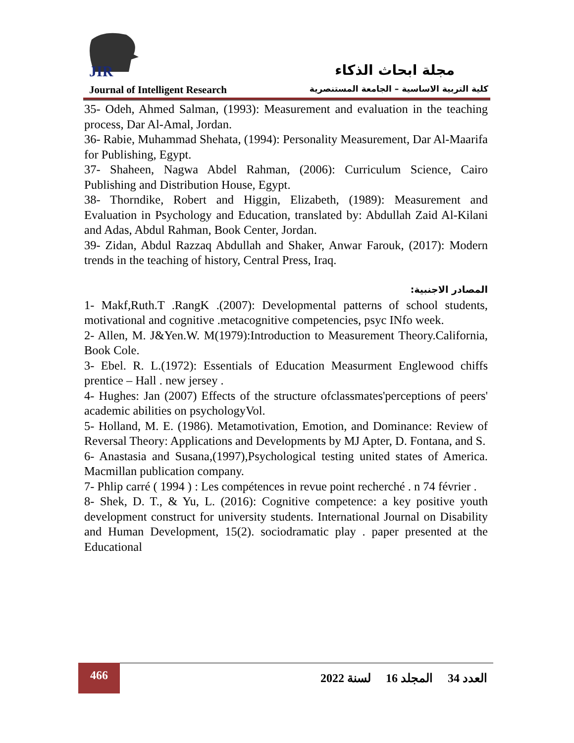JIR مجلة ابحاث الذكاء
Journal of Intelligent Research
كلية التربية الاساسية – الجامعة المستنصرية
35- Odeh, Ahmed Salman, (1993): Measurement and evaluation in the teaching process, Dar Al-Amal, Jordan.
36- Rabie, Muhammad Shehata, (1994): Personality Measurement, Dar Al-Maarifa for Publishing, Egypt.
37- Shaheen, Nagwa Abdel Rahman, (2006): Curriculum Science, Cairo Publishing and Distribution House, Egypt.
38- Thorndike, Robert and Higgin, Elizabeth, (1989): Measurement and Evaluation in Psychology and Education, translated by: Abdullah Zaid Al-Kilani and Adas, Abdul Rahman, Book Center, Jordan.
39- Zidan, Abdul Razzaq Abdullah and Shaker, Anwar Farouk, (2017): Modern trends in the teaching of history, Central Press, Iraq.
المصادر الاجنبية:
1- Makf,Ruth.T .RangK .(2007): Developmental patterns of school students, motivational and cognitive .metacognitive competencies, psyc INfo week.
2- Allen, M. J&Yen.W. M(1979):Introduction to Measurement Theory.California, Book Cole.
3- Ebel. R. L.(1972): Essentials of Education Measurment Englewood chiffs prentice – Hall . new jersey .
4- Hughes: Jan (2007) Effects of the structure ofclassmates'perceptions of peers' academic abilities on psychologyVol.
5- Holland, M. E. (1986). Metamotivation, Emotion, and Dominance: Review of Reversal Theory: Applications and Developments by MJ Apter, D. Fontana, and S.
6- Anastasia and Susana,(1997),Psychological testing united states of America. Macmillan publication company.
7- Phlip carré ( 1994 ) : Les compétences in revue point recherché . n 74 février .
8- Shek, D. T., & Yu, L. (2016): Cognitive competence: a key positive youth development construct for university students. International Journal on Disability and Human Development, 15(2). sociodramatic play . paper presented at the Educational
466
العدد 34 المجلد 16 لسنة 2022